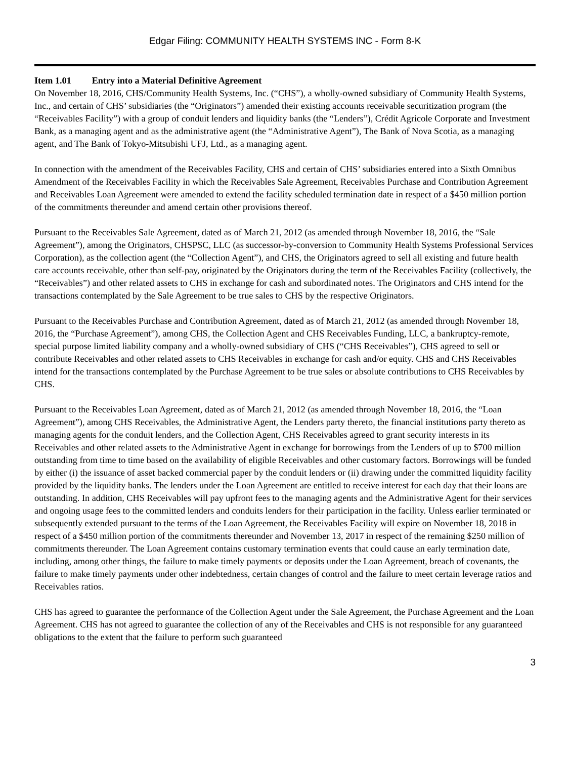Edgar Filing: COMMUNITY HEALTH SYSTEMS INC - Form 8-K
Item 1.01 Entry into a Material Definitive Agreement
On November 18, 2016, CHS/Community Health Systems, Inc. (“CHS”), a wholly-owned subsidiary of Community Health Systems, Inc., and certain of CHS’ subsidiaries (the “Originators”) amended their existing accounts receivable securitization program (the “Receivables Facility”) with a group of conduit lenders and liquidity banks (the “Lenders”), Crédit Agricole Corporate and Investment Bank, as a managing agent and as the administrative agent (the “Administrative Agent”), The Bank of Nova Scotia, as a managing agent, and The Bank of Tokyo-Mitsubishi UFJ, Ltd., as a managing agent.
In connection with the amendment of the Receivables Facility, CHS and certain of CHS’ subsidiaries entered into a Sixth Omnibus Amendment of the Receivables Facility in which the Receivables Sale Agreement, Receivables Purchase and Contribution Agreement and Receivables Loan Agreement were amended to extend the facility scheduled termination date in respect of a $450 million portion of the commitments thereunder and amend certain other provisions thereof.
Pursuant to the Receivables Sale Agreement, dated as of March 21, 2012 (as amended through November 18, 2016, the “Sale Agreement”), among the Originators, CHSPSC, LLC (as successor-by-conversion to Community Health Systems Professional Services Corporation), as the collection agent (the “Collection Agent”), and CHS, the Originators agreed to sell all existing and future health care accounts receivable, other than self-pay, originated by the Originators during the term of the Receivables Facility (collectively, the “Receivables”) and other related assets to CHS in exchange for cash and subordinated notes. The Originators and CHS intend for the transactions contemplated by the Sale Agreement to be true sales to CHS by the respective Originators.
Pursuant to the Receivables Purchase and Contribution Agreement, dated as of March 21, 2012 (as amended through November 18, 2016, the “Purchase Agreement”), among CHS, the Collection Agent and CHS Receivables Funding, LLC, a bankruptcy-remote, special purpose limited liability company and a wholly-owned subsidiary of CHS (“CHS Receivables”), CHS agreed to sell or contribute Receivables and other related assets to CHS Receivables in exchange for cash and/or equity. CHS and CHS Receivables intend for the transactions contemplated by the Purchase Agreement to be true sales or absolute contributions to CHS Receivables by CHS.
Pursuant to the Receivables Loan Agreement, dated as of March 21, 2012 (as amended through November 18, 2016, the “Loan Agreement”), among CHS Receivables, the Administrative Agent, the Lenders party thereto, the financial institutions party thereto as managing agents for the conduit lenders, and the Collection Agent, CHS Receivables agreed to grant security interests in its Receivables and other related assets to the Administrative Agent in exchange for borrowings from the Lenders of up to $700 million outstanding from time to time based on the availability of eligible Receivables and other customary factors. Borrowings will be funded by either (i) the issuance of asset backed commercial paper by the conduit lenders or (ii) drawing under the committed liquidity facility provided by the liquidity banks. The lenders under the Loan Agreement are entitled to receive interest for each day that their loans are outstanding. In addition, CHS Receivables will pay upfront fees to the managing agents and the Administrative Agent for their services and ongoing usage fees to the committed lenders and conduits lenders for their participation in the facility. Unless earlier terminated or subsequently extended pursuant to the terms of the Loan Agreement, the Receivables Facility will expire on November 18, 2018 in respect of a $450 million portion of the commitments thereunder and November 13, 2017 in respect of the remaining $250 million of commitments thereunder. The Loan Agreement contains customary termination events that could cause an early termination date, including, among other things, the failure to make timely payments or deposits under the Loan Agreement, breach of covenants, the failure to make timely payments under other indebtedness, certain changes of control and the failure to meet certain leverage ratios and Receivables ratios.
CHS has agreed to guarantee the performance of the Collection Agent under the Sale Agreement, the Purchase Agreement and the Loan Agreement. CHS has not agreed to guarantee the collection of any of the Receivables and CHS is not responsible for any guaranteed obligations to the extent that the failure to perform such guaranteed
3